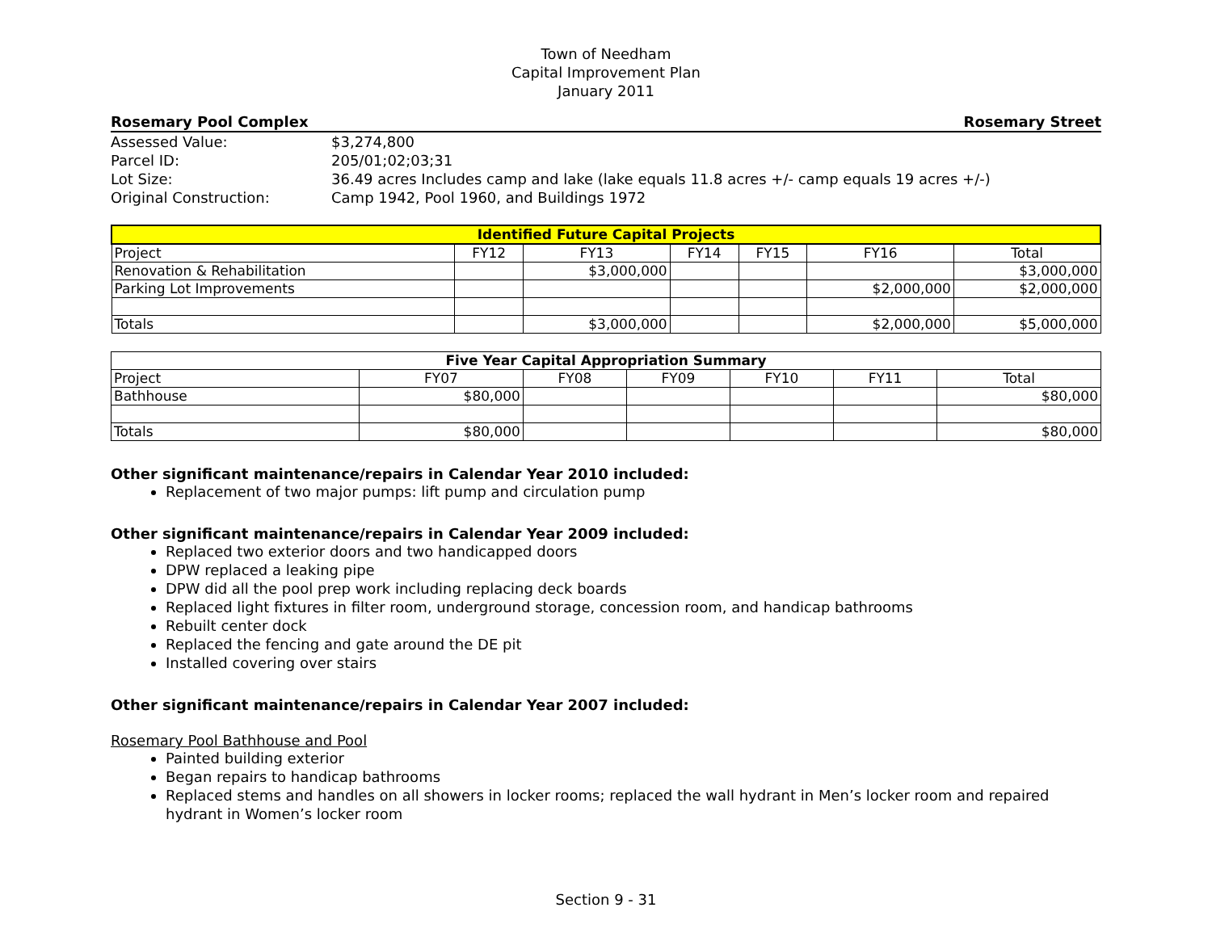Town of Needham
Capital Improvement Plan
January 2011
Rosemary Pool Complex Rosemary Street
| Assessed Value: | $3,274,800 |
| Parcel ID: | 205/01;02;03;31 |
| Lot Size: | 36.49 acres Includes camp and lake (lake equals 11.8 acres +/- camp equals 19 acres +/-) |
| Original Construction: | Camp 1942, Pool 1960, and Buildings 1972 |
| Identified Future Capital Projects | | | | | | |
| --- | --- | --- | --- | --- | --- | --- |
| Project | FY12 | FY13 | FY14 | FY15 | FY16 | Total |
| Renovation & Rehabilitation | | $3,000,000 | | | | $3,000,000 |
| Parking Lot Improvements | | | | | $2,000,000 | $2,000,000 |
| Totals | | $3,000,000 | | | $2,000,000 | $5,000,000 |
| Five Year Capital Appropriation Summary | | | | | | |
| --- | --- | --- | --- | --- | --- | --- |
| Project | FY07 | FY08 | FY09 | FY10 | FY11 | Total |
| Bathhouse | $80,000 | | | | | $80,000 |
| Totals | $80,000 | | | | | $80,000 |
Other significant maintenance/repairs in Calendar Year 2010 included:
Replacement of two major pumps: lift pump and circulation pump
Other significant maintenance/repairs in Calendar Year 2009 included:
Replaced two exterior doors and two handicapped doors
DPW replaced a leaking pipe
DPW did all the pool prep work including replacing deck boards
Replaced light fixtures in filter room, underground storage, concession room, and handicap bathrooms
Rebuilt center dock
Replaced the fencing and gate around the DE pit
Installed covering over stairs
Other significant maintenance/repairs in Calendar Year 2007 included:
Rosemary Pool Bathhouse and Pool
Painted building exterior
Began repairs to handicap bathrooms
Replaced stems and handles on all showers in locker rooms; replaced the wall hydrant in Men’s locker room and repaired hydrant in Women’s locker room
Section 9 - 31